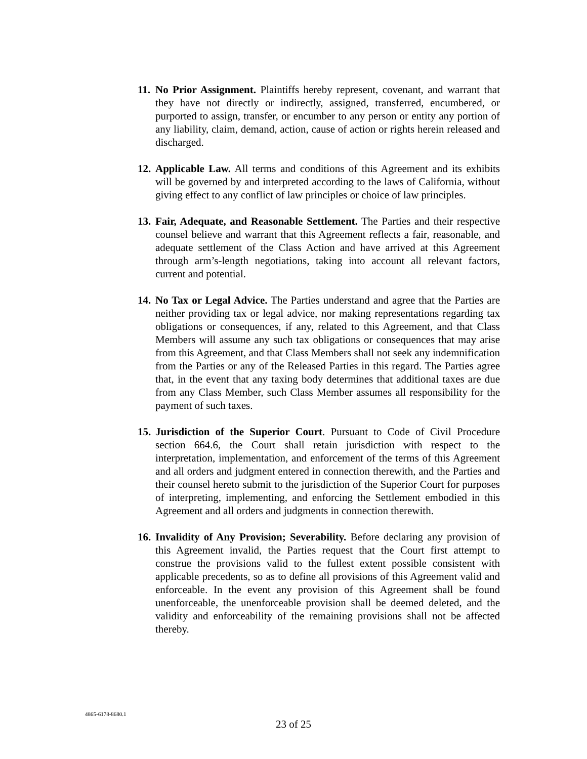11.
No Prior Assignment. Plaintiffs hereby represent, covenant, and warrant that they have not directly or indirectly, assigned, transferred, encumbered, or purported to assign, transfer, or encumber to any person or entity any portion of any liability, claim, demand, action, cause of action or rights herein released and discharged.
12.
Applicable Law. All terms and conditions of this Agreement and its exhibits will be governed by and interpreted according to the laws of California, without giving effect to any conflict of law principles or choice of law principles.
13.
Fair, Adequate, and Reasonable Settlement. The Parties and their respective counsel believe and warrant that this Agreement reflects a fair, reasonable, and adequate settlement of the Class Action and have arrived at this Agreement through arm’s-length negotiations, taking into account all relevant factors, current and potential.
14.
No Tax or Legal Advice. The Parties understand and agree that the Parties are neither providing tax or legal advice, nor making representations regarding tax obligations or consequences, if any, related to this Agreement, and that Class Members will assume any such tax obligations or consequences that may arise from this Agreement, and that Class Members shall not seek any indemnification from the Parties or any of the Released Parties in this regard. The Parties agree that, in the event that any taxing body determines that additional taxes are due from any Class Member, such Class Member assumes all responsibility for the payment of such taxes.
15.
Jurisdiction of the Superior Court. Pursuant to Code of Civil Procedure section 664.6, the Court shall retain jurisdiction with respect to the interpretation, implementation, and enforcement of the terms of this Agreement and all orders and judgment entered in connection therewith, and the Parties and their counsel hereto submit to the jurisdiction of the Superior Court for purposes of interpreting, implementing, and enforcing the Settlement embodied in this Agreement and all orders and judgments in connection therewith.
16.
Invalidity of Any Provision; Severability. Before declaring any provision of this Agreement invalid, the Parties request that the Court first attempt to construe the provisions valid to the fullest extent possible consistent with applicable precedents, so as to define all provisions of this Agreement valid and enforceable. In the event any provision of this Agreement shall be found unenforceable, the unenforceable provision shall be deemed deleted, and the validity and enforceability of the remaining provisions shall not be affected thereby.
4865-6178-8680.1
23 of 25